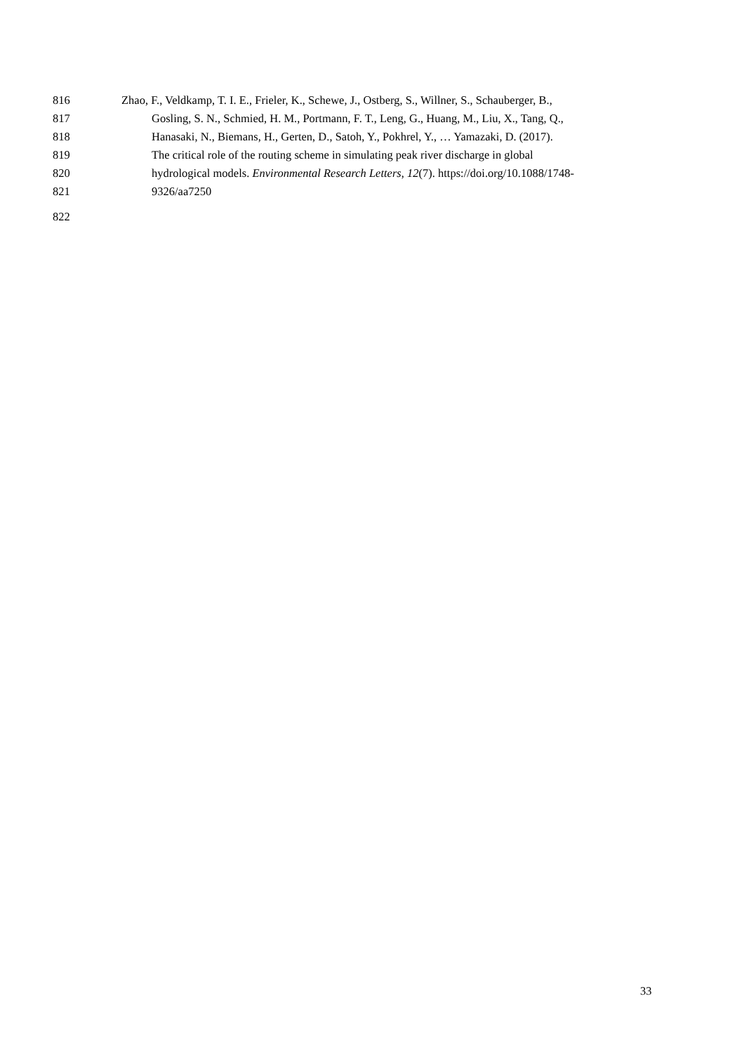816 Zhao, F., Veldkamp, T. I. E., Frieler, K., Schewe, J., Ostberg, S., Willner, S., Schauberger, B.,
817 Gosling, S. N., Schmied, H. M., Portmann, F. T., Leng, G., Huang, M., Liu, X., Tang, Q.,
818 Hanasaki, N., Biemans, H., Gerten, D., Satoh, Y., Pokhrel, Y., … Yamazaki, D. (2017).
819 The critical role of the routing scheme in simulating peak river discharge in global
820 hydrological models. Environmental Research Letters, 12(7). https://doi.org/10.1088/1748-
821 9326/aa7250
822
33